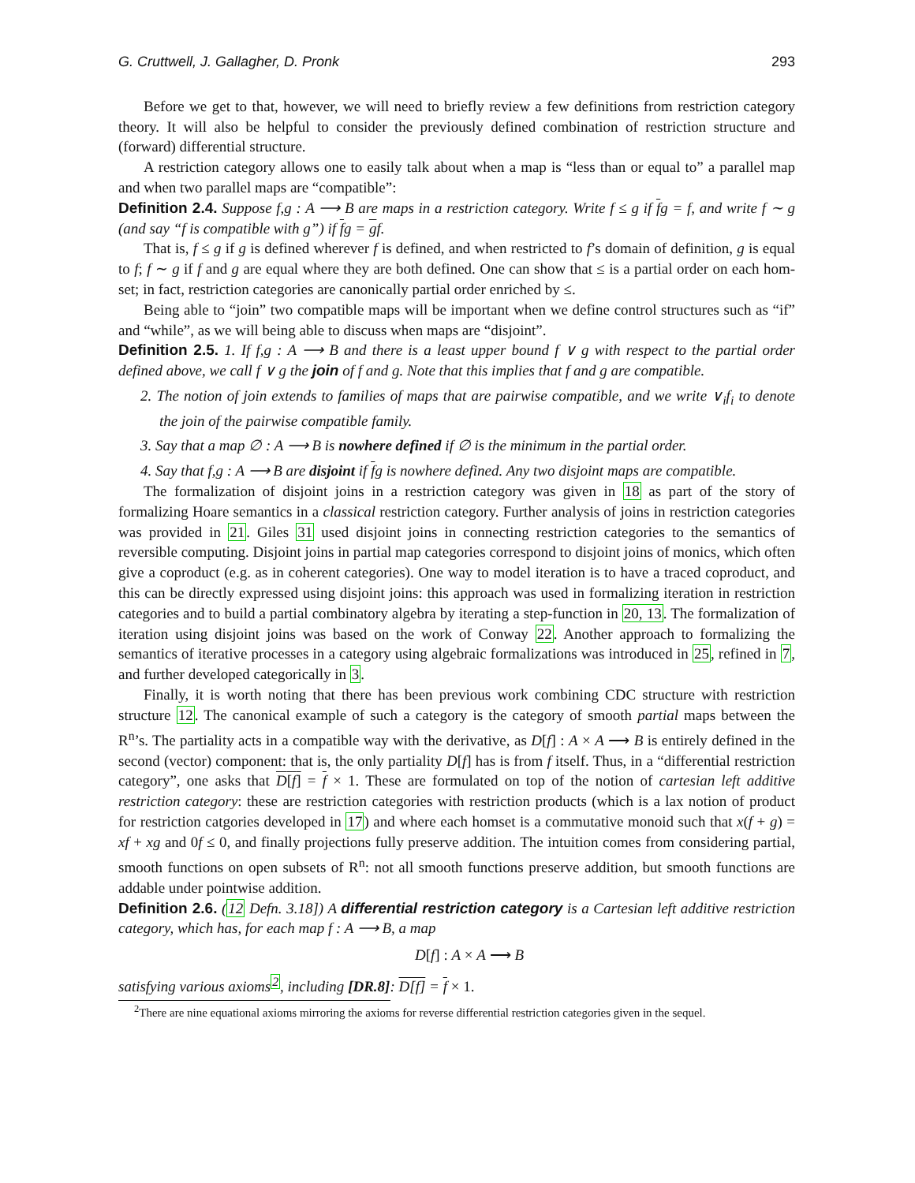G. Cruttwell, J. Gallagher, D. Pronk 293
Before we get to that, however, we will need to briefly review a few definitions from restriction category theory. It will also be helpful to consider the previously defined combination of restriction structure and (forward) differential structure.
A restriction category allows one to easily talk about when a map is “less than or equal to” a parallel map and when two parallel maps are “compatible”:
Definition 2.4. Suppose f,g : A ⟶ B are maps in a restriction category. Write f ≤ g if fg = f, and write f ∼ g (and say “f is compatible with g”) if fg = gf.
That is, f ≤ g if g is defined wherever f is defined, and when restricted to f’s domain of definition, g is equal to f; f ∼ g if f and g are equal where they are both defined. One can show that ≤ is a partial order on each hom-set; in fact, restriction categories are canonically partial order enriched by ≤.
Being able to “join” two compatible maps will be important when we define control structures such as “if” and “while”, as we will being able to discuss when maps are “disjoint”.
Definition 2.5. 1. If f,g : A ⟶ B and there is a least upper bound f ∨ g with respect to the partial order defined above, we call f ∨ g the join of f and g. Note that this implies that f and g are compatible.
2. The notion of join extends to families of maps that are pairwise compatible, and we write ∨<sub>i</sub>f<sub>i</sub> to denote the join of the pairwise compatible family.
3. Say that a map ∅ : A ⟶ B is nowhere defined if ∅ is the minimum in the partial order.
4. Say that f,g : A ⟶ B are disjoint if fg is nowhere defined. Any two disjoint maps are compatible.
The formalization of disjoint joins in a restriction category was given in 18 as part of the story of formalizing Hoare semantics in a classical restriction category. Further analysis of joins in restriction categories was provided in 21. Giles 31 used disjoint joins in connecting restriction categories to the semantics of reversible computing. Disjoint joins in partial map categories correspond to disjoint joins of monics, which often give a coproduct (e.g. as in coherent categories). One way to model iteration is to have a traced coproduct, and this can be directly expressed using disjoint joins: this approach was used in formalizing iteration in restriction categories and to build a partial combinatory algebra by iterating a step-function in 20, 13. The formalization of iteration using disjoint joins was based on the work of Conway 22. Another approach to formalizing the semantics of iterative processes in a category using algebraic formalizations was introduced in 25, refined in 7, and further developed categorically in 3.
Finally, it is worth noting that there has been previous work combining CDC structure with restriction structure 12. The canonical example of such a category is the category of smooth partial maps between the R<sup>n</sup>’s. The partiality acts in a compatible way with the derivative, as D[f] : A × A ⟶ B is entirely defined in the second (vector) component: that is, the only partiality D[f] has is from f itself. Thus, in a “differential restriction category”, one asks that D[f] = f × 1. These are formulated on top of the notion of cartesian left additive restriction category: these are restriction categories with restriction products (which is a lax notion of product for restriction catgories developed in 17) and where each homset is a commutative monoid such that x(f + g) = xf + xg and 0f ≤ 0, and finally projections fully preserve addition. The intuition comes from considering partial, smooth functions on open subsets of R<sup>n</sup>: not all smooth functions preserve addition, but smooth functions are addable under pointwise addition.
Definition 2.6. (12 Defn. 3.18]) A differential restriction category is a Cartesian left additive restriction category, which has, for each map f : A ⟶ B, a map
D[f] : A × A ⟶ B
satisfying various axioms<sup>2</sup>, including [DR.8]: D[f] = f × 1.
<sup>2</sup> There are nine equational axioms mirroring the axioms for reverse differential restriction categories given in the sequel.